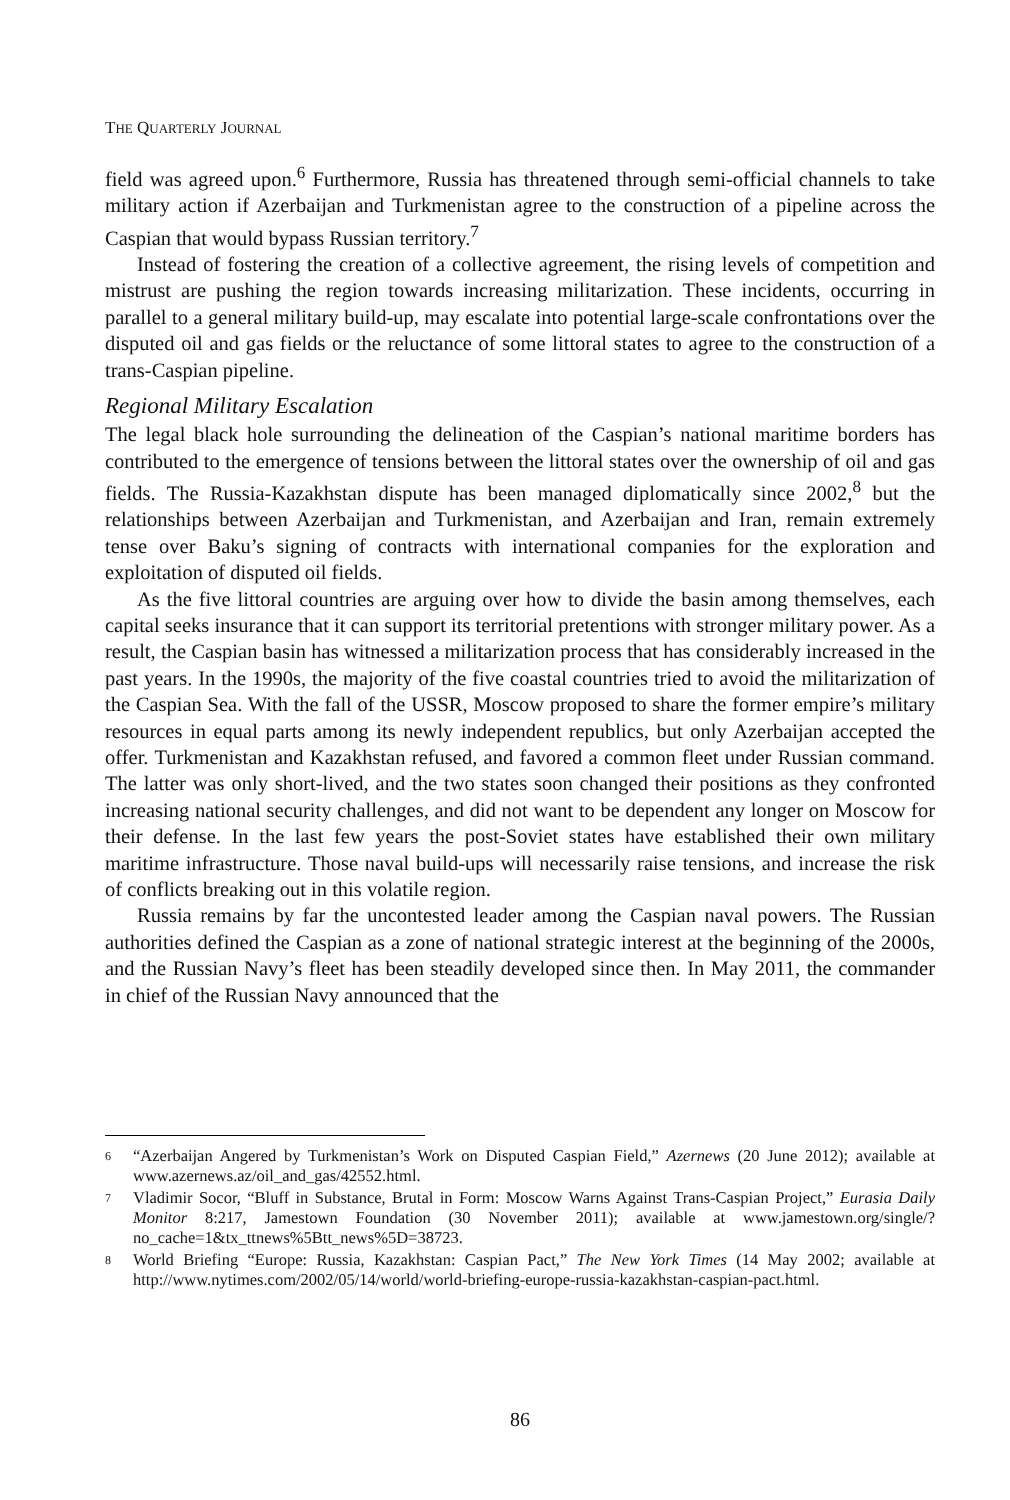THE QUARTERLY JOURNAL
field was agreed upon.<sup>6</sup> Furthermore, Russia has threatened through semi-official channels to take military action if Azerbaijan and Turkmenistan agree to the construction of a pipeline across the Caspian that would bypass Russian territory.<sup>7</sup>
Instead of fostering the creation of a collective agreement, the rising levels of competition and mistrust are pushing the region towards increasing militarization. These incidents, occurring in parallel to a general military build-up, may escalate into potential large-scale confrontations over the disputed oil and gas fields or the reluctance of some littoral states to agree to the construction of a trans-Caspian pipeline.
Regional Military Escalation
The legal black hole surrounding the delineation of the Caspian’s national maritime borders has contributed to the emergence of tensions between the littoral states over the ownership of oil and gas fields. The Russia-Kazakhstan dispute has been managed diplomatically since 2002,<sup>8</sup> but the relationships between Azerbaijan and Turkmenistan, and Azerbaijan and Iran, remain extremely tense over Baku’s signing of contracts with international companies for the exploration and exploitation of disputed oil fields.
As the five littoral countries are arguing over how to divide the basin among themselves, each capital seeks insurance that it can support its territorial pretentions with stronger military power. As a result, the Caspian basin has witnessed a militarization process that has considerably increased in the past years. In the 1990s, the majority of the five coastal countries tried to avoid the militarization of the Caspian Sea. With the fall of the USSR, Moscow proposed to share the former empire’s military resources in equal parts among its newly independent republics, but only Azerbaijan accepted the offer. Turkmenistan and Kazakhstan refused, and favored a common fleet under Russian command. The latter was only short-lived, and the two states soon changed their positions as they confronted increasing national security challenges, and did not want to be dependent any longer on Moscow for their defense. In the last few years the post-Soviet states have established their own military maritime infrastructure. Those naval build-ups will necessarily raise tensions, and increase the risk of conflicts breaking out in this volatile region.
Russia remains by far the uncontested leader among the Caspian naval powers. The Russian authorities defined the Caspian as a zone of national strategic interest at the beginning of the 2000s, and the Russian Navy’s fleet has been steadily developed since then. In May 2011, the commander in chief of the Russian Navy announced that the
6 “Azerbaijan Angered by Turkmenistan’s Work on Disputed Caspian Field,” Azernews (20 June 2012); available at www.azernews.az/oil_and_gas/42552.html.
7 Vladimir Socor, “Bluff in Substance, Brutal in Form: Moscow Warns Against Trans-Caspian Project,” Eurasia Daily Monitor 8:217, Jamestown Foundation (30 November 2011); available at www.jamestown.org/single/?no_cache=1&tx_ttnews%5Btt_news%5D=38723.
8 World Briefing “Europe: Russia, Kazakhstan: Caspian Pact,” The New York Times (14 May 2002; available at http://www.nytimes.com/2002/05/14/world/world-briefing-europe-russia-kazakhstan-caspian-pact.html.
86